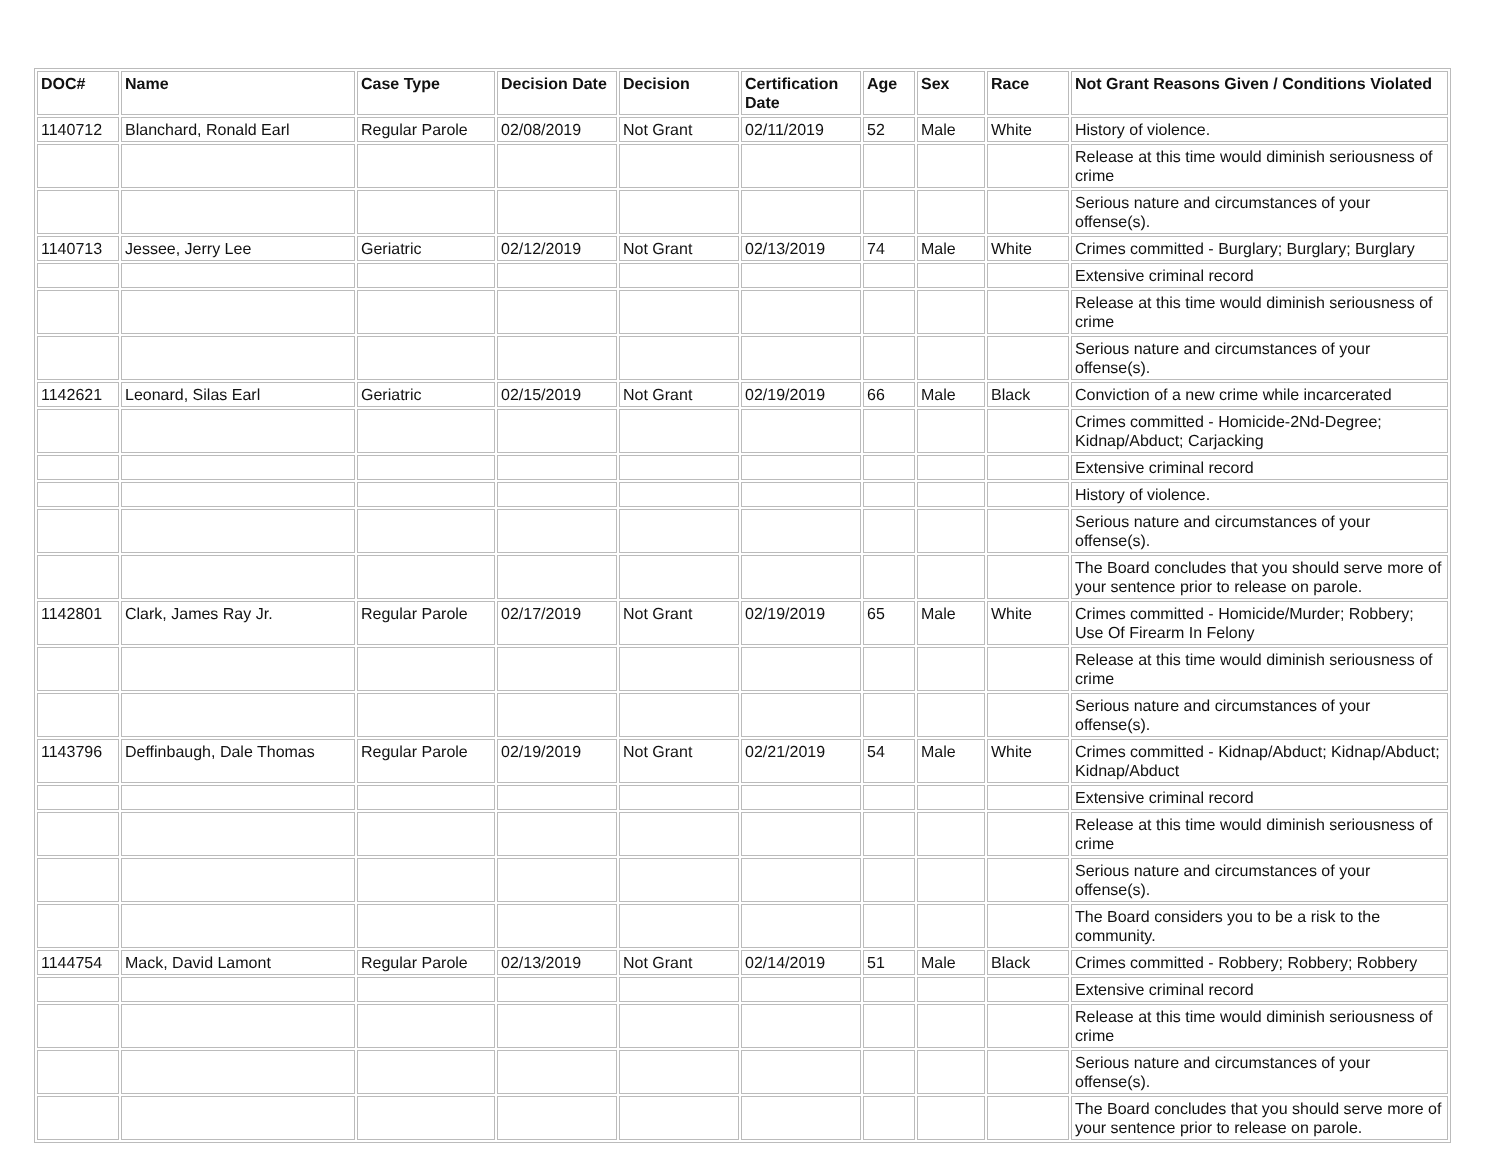| DOC# | Name | Case Type | Decision Date | Decision | Certification Date | Age | Sex | Race | Not Grant Reasons Given / Conditions Violated |
| --- | --- | --- | --- | --- | --- | --- | --- | --- | --- |
| 1140712 | Blanchard, Ronald Earl | Regular Parole | 02/08/2019 | Not Grant | 02/11/2019 | 52 | Male | White | History of violence. |
| | | | | | | | | | Release at this time would diminish seriousness of crime |
| | | | | | | | | | Serious nature and circumstances of your offense(s). |
| 1140713 | Jessee, Jerry Lee | Geriatric | 02/12/2019 | Not Grant | 02/13/2019 | 74 | Male | White | Crimes committed - Burglary; Burglary; Burglary |
| | | | | | | | | | Extensive criminal record |
| | | | | | | | | | Release at this time would diminish seriousness of crime |
| | | | | | | | | | Serious nature and circumstances of your offense(s). |
| 1142621 | Leonard, Silas Earl | Geriatric | 02/15/2019 | Not Grant | 02/19/2019 | 66 | Male | Black | Conviction of a new crime while incarcerated |
| | | | | | | | | | Crimes committed - Homicide-2Nd-Degree; Kidnap/Abduct; Carjacking |
| | | | | | | | | | Extensive criminal record |
| | | | | | | | | | History of violence. |
| | | | | | | | | | Serious nature and circumstances of your offense(s). |
| | | | | | | | | | The Board concludes that you should serve more of your sentence prior to release on parole. |
| 1142801 | Clark, James Ray Jr. | Regular Parole | 02/17/2019 | Not Grant | 02/19/2019 | 65 | Male | White | Crimes committed - Homicide/Murder; Robbery; Use Of Firearm In Felony |
| | | | | | | | | | Release at this time would diminish seriousness of crime |
| | | | | | | | | | Serious nature and circumstances of your offense(s). |
| 1143796 | Deffinbaugh, Dale Thomas | Regular Parole | 02/19/2019 | Not Grant | 02/21/2019 | 54 | Male | White | Crimes committed - Kidnap/Abduct; Kidnap/Abduct; Kidnap/Abduct |
| | | | | | | | | | Extensive criminal record |
| | | | | | | | | | Release at this time would diminish seriousness of crime |
| | | | | | | | | | Serious nature and circumstances of your offense(s). |
| | | | | | | | | | The Board considers you to be a risk to the community. |
| 1144754 | Mack, David Lamont | Regular Parole | 02/13/2019 | Not Grant | 02/14/2019 | 51 | Male | Black | Crimes committed - Robbery; Robbery; Robbery |
| | | | | | | | | | Extensive criminal record |
| | | | | | | | | | Release at this time would diminish seriousness of crime |
| | | | | | | | | | Serious nature and circumstances of your offense(s). |
| | | | | | | | | | The Board concludes that you should serve more of your sentence prior to release on parole. |